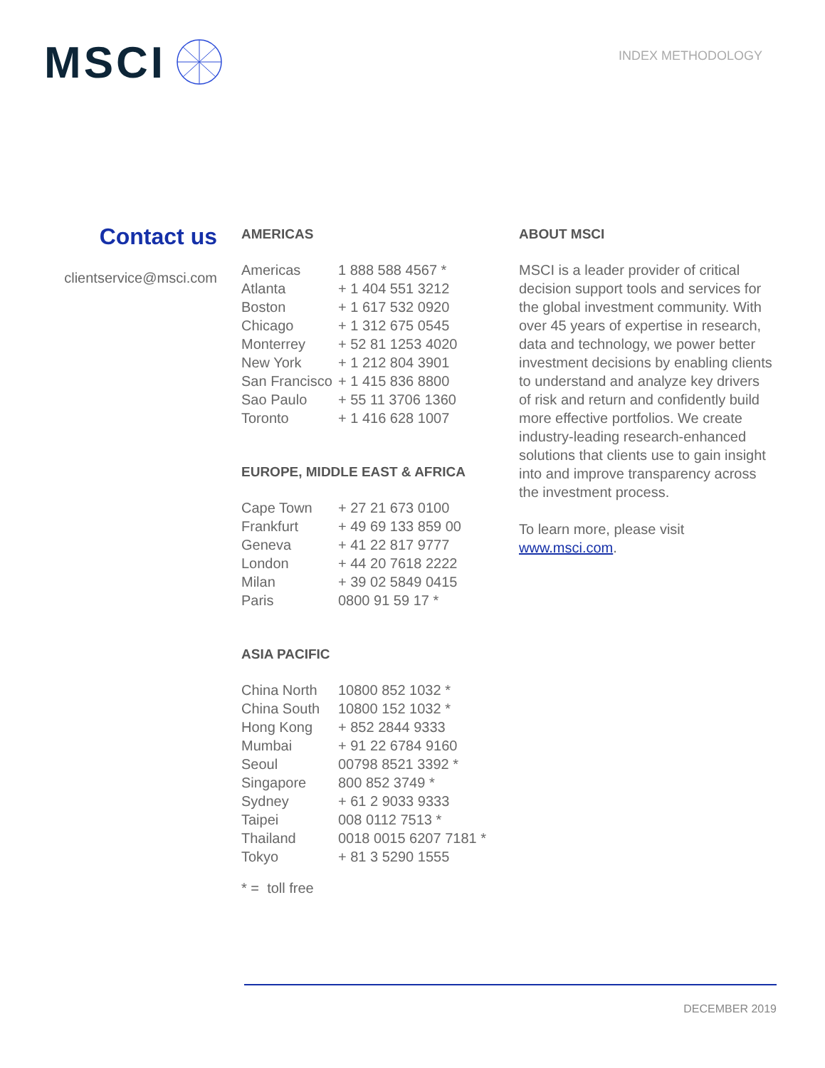MSCI
INDEX METHODOLOGY
Contact us
clientservice@msci.com
AMERICAS
| Americas | 1 888 588 4567 * |
| Atlanta | + 1 404 551 3212 |
| Boston | + 1 617 532 0920 |
| Chicago | + 1 312 675 0545 |
| Monterrey | + 52 81 1253 4020 |
| New York | + 1 212 804 3901 |
| San Francisco | + 1 415 836 8800 |
| Sao Paulo | + 55 11 3706 1360 |
| Toronto | + 1 416 628 1007 |
EUROPE, MIDDLE EAST & AFRICA
| Cape Town | + 27 21 673 0100 |
| Frankfurt | + 49 69 133 859 00 |
| Geneva | + 41 22 817 9777 |
| London | + 44 20 7618 2222 |
| Milan | + 39 02 5849 0415 |
| Paris | 0800 91 59 17 * |
ASIA PACIFIC
| China North | 10800 852 1032 * |
| China South | 10800 152 1032 * |
| Hong Kong | + 852 2844 9333 |
| Mumbai | + 91 22 6784 9160 |
| Seoul | 00798 8521 3392 * |
| Singapore | 800 852 3749 * |
| Sydney | + 61 2 9033 9333 |
| Taipei | 008 0112 7513 * |
| Thailand | 0018 0015 6207 7181 * |
| Tokyo | + 81 3 5290 1555 |
* = toll free
ABOUT MSCI
MSCI is a leader provider of critical decision support tools and services for the global investment community. With over 45 years of expertise in research, data and technology, we power better investment decisions by enabling clients to understand and analyze key drivers of risk and return and confidently build more effective portfolios. We create industry-leading research-enhanced solutions that clients use to gain insight into and improve transparency across the investment process.
To learn more, please visit www.msci.com.
DECEMBER 2019